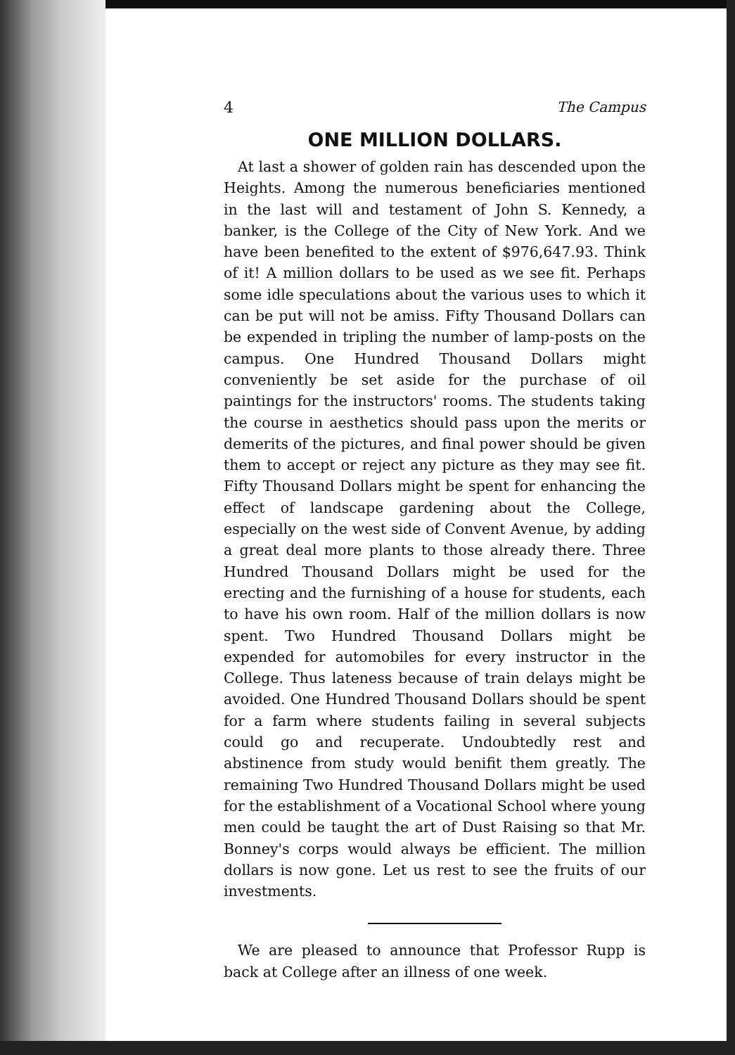4 The Campus
ONE MILLION DOLLARS.
At last a shower of golden rain has descended upon the Heights. Among the numerous beneficiaries mentioned in the last will and testament of John S. Kennedy, a banker, is the College of the City of New York. And we have been benefited to the extent of $976,647.93. Think of it! A million dollars to be used as we see fit. Perhaps some idle speculations about the various uses to which it can be put will not be amiss. Fifty Thousand Dollars can be expended in tripling the number of lamp-posts on the campus. One Hundred Thousand Dollars might conveniently be set aside for the purchase of oil paintings for the instructors' rooms. The students taking the course in aesthetics should pass upon the merits or demerits of the pictures, and final power should be given them to accept or reject any picture as they may see fit. Fifty Thousand Dollars might be spent for enhancing the effect of landscape gardening about the College, especially on the west side of Convent Avenue, by adding a great deal more plants to those already there. Three Hundred Thousand Dollars might be used for the erecting and the furnishing of a house for students, each to have his own room. Half of the million dollars is now spent. Two Hundred Thousand Dollars might be expended for automobiles for every instructor in the College. Thus lateness because of train delays might be avoided. One Hundred Thousand Dollars should be spent for a farm where students failing in several subjects could go and recuperate. Undoubtedly rest and abstinence from study would benifit them greatly. The remaining Two Hundred Thousand Dollars might be used for the establishment of a Vocational School where young men could be taught the art of Dust Raising so that Mr. Bonney's corps would always be efficient. The million dollars is now gone. Let us rest to see the fruits of our investments.
We are pleased to announce that Professor Rupp is back at College after an illness of one week.